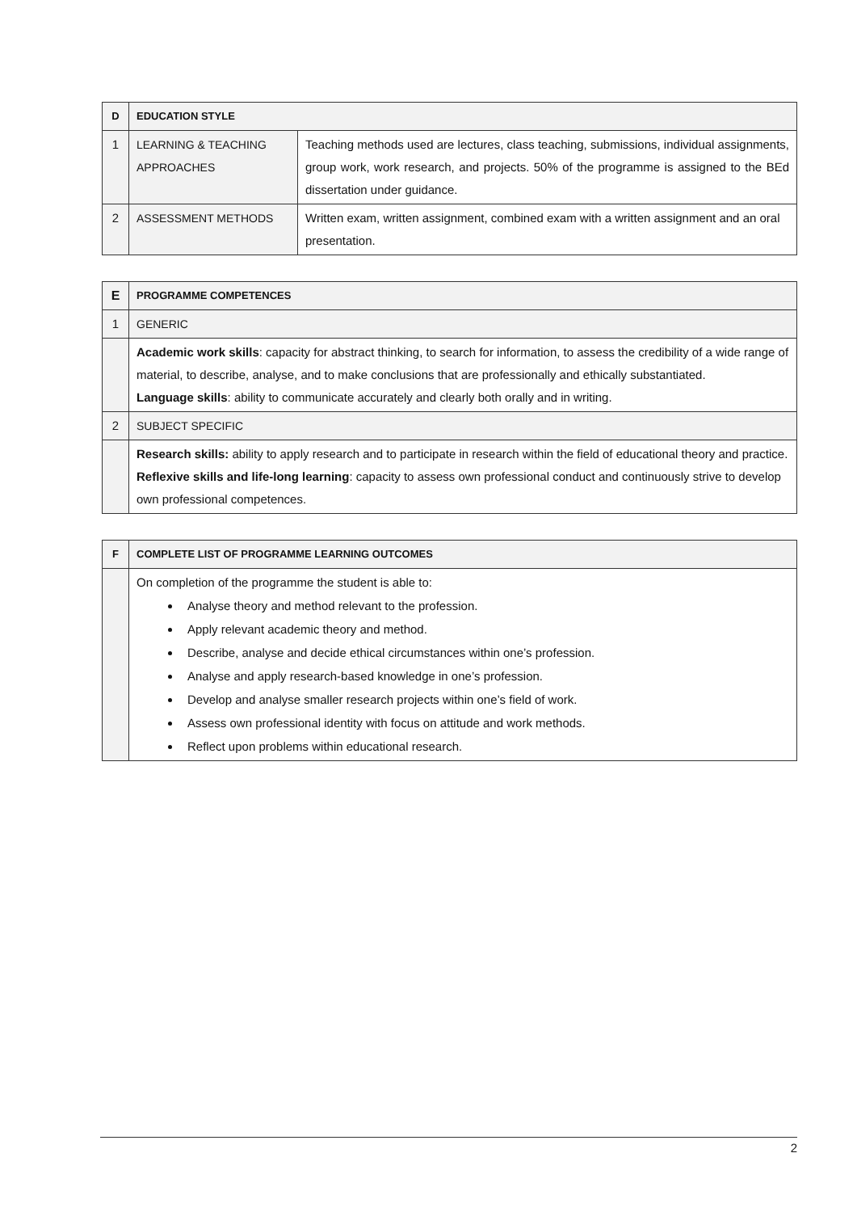| D | EDUCATION STYLE | |
| --- | --- | --- |
| 1 | LEARNING & TEACHING APPROACHES | Teaching methods used are lectures, class teaching, submissions, individual assignments, group work, work research, and projects. 50% of the programme is assigned to the BEd dissertation under guidance. |
| 2 | ASSESSMENT METHODS | Written exam, written assignment, combined exam with a written assignment and an oral presentation. |
| E | PROGRAMME COMPETENCES |
| --- | --- |
| 1 | GENERIC |
| | Academic work skills : capacity for abstract thinking, to search for information, to assess the credibility of a wide range of material, to describe, analyse, and to make conclusions that are professionally and ethically substantiated. Language skills : ability to communicate accurately and clearly both orally and in writing. |
| 2 | SUBJECT SPECIFIC |
| | Research skills: ability to apply research and to participate in research within the field of educational theory and practice. Reflexive skills and life-long learning : capacity to assess own professional conduct and continuously strive to develop own professional competences. |
| F | COMPLETE LIST OF PROGRAMME LEARNING OUTCOMES |
| --- | --- |
| | On completion of the programme the student is able to: Analyse theory and method relevant to the profession. Apply relevant academic theory and method. Describe, analyse and decide ethical circumstances within one’s profession. Analyse and apply research-based knowledge in one’s profession. Develop and analyse smaller research projects within one’s field of work. Assess own professional identity with focus on attitude and work methods. Reflect upon problems within educational research. |
2